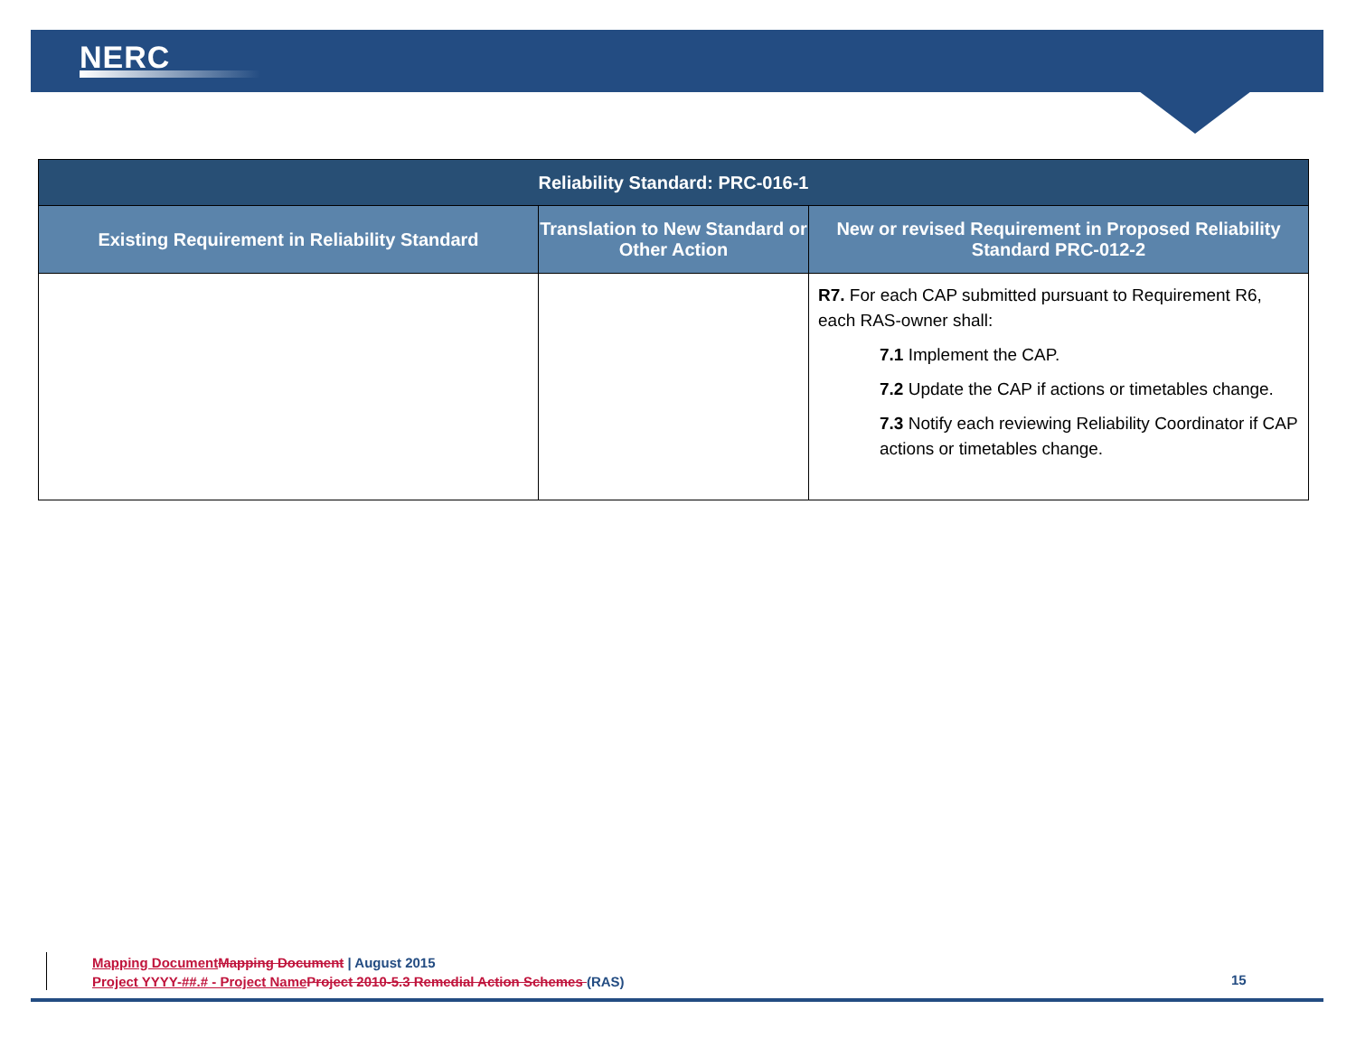NERC
| Reliability Standard: PRC-016-1 | | |
| --- | --- | --- |
| Existing Requirement in Reliability Standard | Translation to New Standard or Other Action | New or revised Requirement in Proposed Reliability Standard PRC-012-2 |
| | | R7. For each CAP submitted pursuant to Requirement R6, each RAS-owner shall: 7.1 Implement the CAP. 7.2 Update the CAP if actions or timetables change. 7.3 Notify each reviewing Reliability Coordinator if CAP actions or timetables change. |
Mapping Document Mapping Document | August 2015
Project YYYY-##.# - Project Name Project 2010-5.3 Remedial Action Schemes (RAS)
15